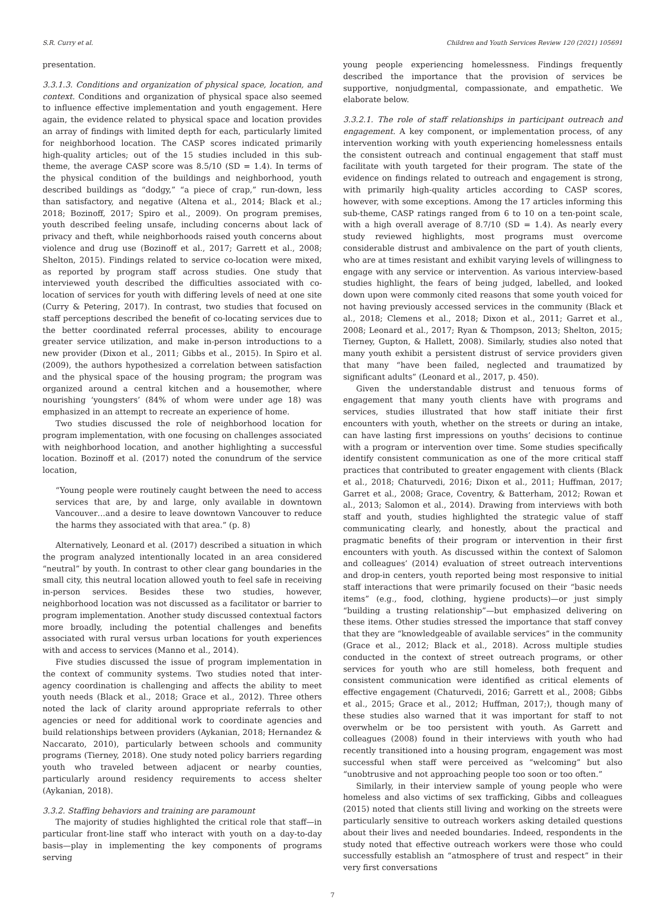S.R. Curry et al. Children and Youth Services Review 120 (2021) 105691
presentation.
3.3.1.3. Conditions and organization of physical space, location, and context. Conditions and organization of physical space also seemed to influence effective implementation and youth engagement. Here again, the evidence related to physical space and location provides an array of findings with limited depth for each, particularly limited for neighborhood location. The CASP scores indicated primarily high-quality articles; out of the 15 studies included in this sub-theme, the average CASP score was 8.5/10 (SD = 1.4). In terms of the physical condition of the buildings and neighborhood, youth described buildings as “dodgy,” “a piece of crap,” run-down, less than satisfactory, and negative (Altena et al., 2014; Black et al.; 2018; Bozinoff, 2017; Spiro et al., 2009). On program premises, youth described feeling unsafe, including concerns about lack of privacy and theft, while neighborhoods raised youth concerns about violence and drug use (Bozinoff et al., 2017; Garrett et al., 2008; Shelton, 2015). Findings related to service co-location were mixed, as reported by program staff across studies. One study that interviewed youth described the difficulties associated with co-location of services for youth with differing levels of need at one site (Curry & Petering, 2017). In contrast, two studies that focused on staff perceptions described the benefit of co-locating services due to the better coordinated referral processes, ability to encourage greater service utilization, and make in-person introductions to a new provider (Dixon et al., 2011; Gibbs et al., 2015). In Spiro et al. (2009), the authors hypothesized a correlation between satisfaction and the physical space of the housing program; the program was organized around a central kitchen and a housemother, where nourishing ‘youngsters’ (84% of whom were under age 18) was emphasized in an attempt to recreate an experience of home.
Two studies discussed the role of neighborhood location for program implementation, with one focusing on challenges associated with neighborhood location, and another highlighting a successful location. Bozinoff et al. (2017) noted the conundrum of the service location,
“Young people were routinely caught between the need to access services that are, by and large, only available in downtown Vancouver…and a desire to leave downtown Vancouver to reduce the harms they associated with that area.” (p. 8)
Alternatively, Leonard et al. (2017) described a situation in which the program analyzed intentionally located in an area considered “neutral” by youth. In contrast to other clear gang boundaries in the small city, this neutral location allowed youth to feel safe in receiving in-person services. Besides these two studies, however, neighborhood location was not discussed as a facilitator or barrier to program implementation. Another study discussed contextual factors more broadly, including the potential challenges and benefits associated with rural versus urban locations for youth experiences with and access to services (Manno et al., 2014).
Five studies discussed the issue of program implementation in the context of community systems. Two studies noted that inter-agency coordination is challenging and affects the ability to meet youth needs (Black et al., 2018; Grace et al., 2012). Three others noted the lack of clarity around appropriate referrals to other agencies or need for additional work to coordinate agencies and build relationships between providers (Aykanian, 2018; Hernandez & Naccarato, 2010), particularly between schools and community programs (Tierney, 2018). One study noted policy barriers regarding youth who traveled between adjacent or nearby counties, particularly around residency requirements to access shelter (Aykanian, 2018).
3.3.2. Staffing behaviors and training are paramount
The majority of studies highlighted the critical role that staff—in particular front-line staff who interact with youth on a day-to-day basis—play in implementing the key components of programs serving
young people experiencing homelessness. Findings frequently described the importance that the provision of services be supportive, nonjudgmental, compassionate, and empathetic. We elaborate below.
3.3.2.1. The role of staff relationships in participant outreach and engagement. A key component, or implementation process, of any intervention working with youth experiencing homelessness entails the consistent outreach and continual engagement that staff must facilitate with youth targeted for their program. The state of the evidence on findings related to outreach and engagement is strong, with primarily high-quality articles according to CASP scores, however, with some exceptions. Among the 17 articles informing this sub-theme, CASP ratings ranged from 6 to 10 on a ten-point scale, with a high overall average of 8.7/10 (SD = 1.4). As nearly every study reviewed highlights, most programs must overcome considerable distrust and ambivalence on the part of youth clients, who are at times resistant and exhibit varying levels of willingness to engage with any service or intervention. As various interview-based studies highlight, the fears of being judged, labelled, and looked down upon were commonly cited reasons that some youth voiced for not having previously accessed services in the community (Black et al., 2018; Clemens et al., 2018; Dixon et al., 2011; Garret et al., 2008; Leonard et al., 2017; Ryan & Thompson, 2013; Shelton, 2015; Tierney, Gupton, & Hallett, 2008). Similarly, studies also noted that many youth exhibit a persistent distrust of service providers given that many “have been failed, neglected and traumatized by significant adults” (Leonard et al., 2017, p. 450).
Given the understandable distrust and tenuous forms of engagement that many youth clients have with programs and services, studies illustrated that how staff initiate their first encounters with youth, whether on the streets or during an intake, can have lasting first impressions on youths’ decisions to continue with a program or intervention over time. Some studies specifically identify consistent communication as one of the more critical staff practices that contributed to greater engagement with clients (Black et al., 2018; Chaturvedi, 2016; Dixon et al., 2011; Huffman, 2017; Garret et al., 2008; Grace, Coventry, & Batterham, 2012; Rowan et al., 2013; Salomon et al., 2014). Drawing from interviews with both staff and youth, studies highlighted the strategic value of staff communicating clearly, and honestly, about the practical and pragmatic benefits of their program or intervention in their first encounters with youth. As discussed within the context of Salomon and colleagues’ (2014) evaluation of street outreach interventions and drop-in centers, youth reported being most responsive to initial staff interactions that were primarily focused on their “basic needs items” (e.g., food, clothing, hygiene products)—or just simply “building a trusting relationship”—but emphasized delivering on these items. Other studies stressed the importance that staff convey that they are “knowledgeable of available services” in the community (Grace et al., 2012; Black et al., 2018). Across multiple studies conducted in the context of street outreach programs, or other services for youth who are still homeless, both frequent and consistent communication were identified as critical elements of effective engagement (Chaturvedi, 2016; Garrett et al., 2008; Gibbs et al., 2015; Grace et al., 2012; Huffman, 2017;), though many of these studies also warned that it was important for staff to not overwhelm or be too persistent with youth. As Garrett and colleagues (2008) found in their interviews with youth who had recently transitioned into a housing program, engagement was most successful when staff were perceived as “welcoming” but also “unobtrusive and not approaching people too soon or too often.”
Similarly, in their interview sample of young people who were homeless and also victims of sex trafficking, Gibbs and colleagues (2015) noted that clients still living and working on the streets were particularly sensitive to outreach workers asking detailed questions about their lives and needed boundaries. Indeed, respondents in the study noted that effective outreach workers were those who could successfully establish an “atmosphere of trust and respect” in their very first conversations
7